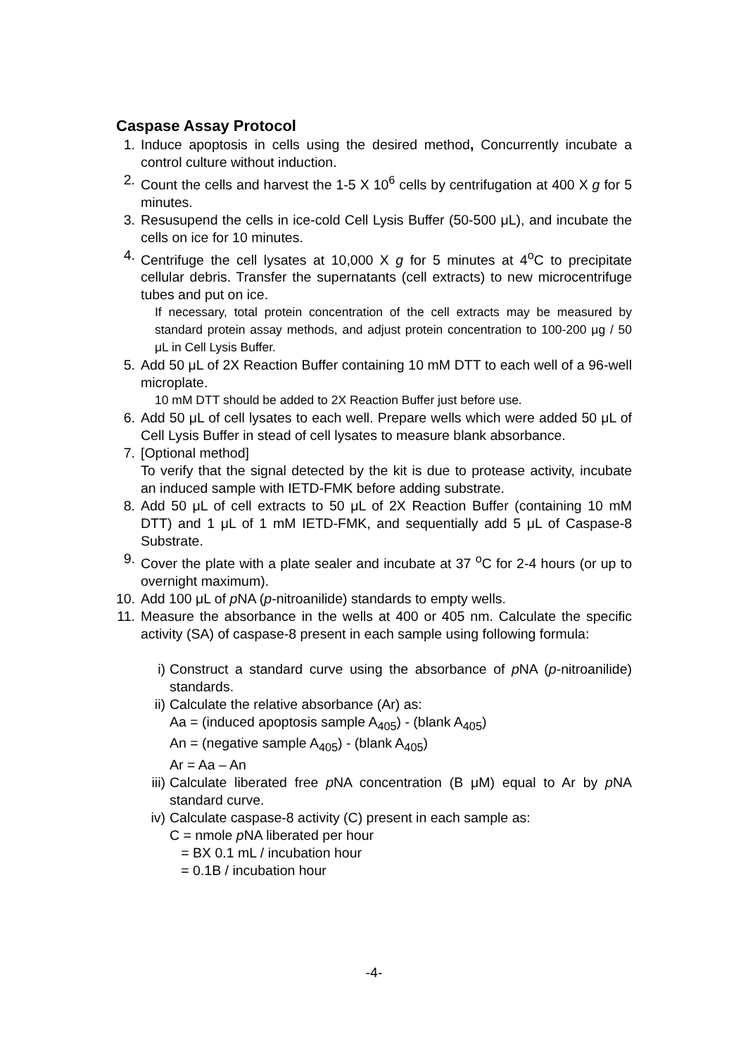Caspase Assay Protocol
1. Induce apoptosis in cells using the desired method, Concurrently incubate a control culture without induction.
2. Count the cells and harvest the 1-5 X 10<sup>6</sup> cells by centrifugation at 400 X g for 5 minutes.
3. Resusupend the cells in ice-cold Cell Lysis Buffer (50-500 μL), and incubate the cells on ice for 10 minutes.
4. Centrifuge the cell lysates at 10,000 X g for 5 minutes at 4<sup>o</sup>C to precipitate cellular debris. Transfer the supernatants (cell extracts) to new microcentrifuge tubes and put on ice.
If necessary, total protein concentration of the cell extracts may be measured by standard protein assay methods, and adjust protein concentration to 100-200 μg / 50 μL in Cell Lysis Buffer.
5. Add 50 μL of 2X Reaction Buffer containing 10 mM DTT to each well of a 96-well microplate.
10 mM DTT should be added to 2X Reaction Buffer just before use.
6. Add 50 μL of cell lysates to each well. Prepare wells which were added 50 μL of Cell Lysis Buffer in stead of cell lysates to measure blank absorbance.
7. [Optional method]
To verify that the signal detected by the kit is due to protease activity, incubate an induced sample with IETD-FMK before adding substrate.
8. Add 50 μL of cell extracts to 50 μL of 2X Reaction Buffer (containing 10 mM DTT) and 1 μL of 1 mM IETD-FMK, and sequentially add 5 μL of Caspase-8 Substrate.
9. Cover the plate with a plate sealer and incubate at 37 <sup>o</sup>C for 2-4 hours (or up to overnight maximum).
10. Add 100 μL of p NA (p-nitroanilide) standards to empty wells.
11. Measure the absorbance in the wells at 400 or 405 nm. Calculate the specific activity (SA) of caspase-8 present in each sample using following formula:
i) Construct a standard curve using the absorbance of p NA (p-nitroanilide) standards.
ii)
Calculate the relative absorbance (Ar) as:
Aa = (induced apoptosis sample A<sub>405</sub>) - (blank A<sub>405</sub>)
An = (negative sample A<sub>405</sub>) - (blank A<sub>405</sub>)
Ar = Aa – An
iii)
Calculate liberated free p NA concentration (B μM) equal to Ar by p NA standard curve.
iv)
Calculate caspase-8 activity (C) present in each sample as:
C = nmole p NA liberated per hour
= BX 0.1 mL / incubation hour
= 0.1B / incubation hour
-4-